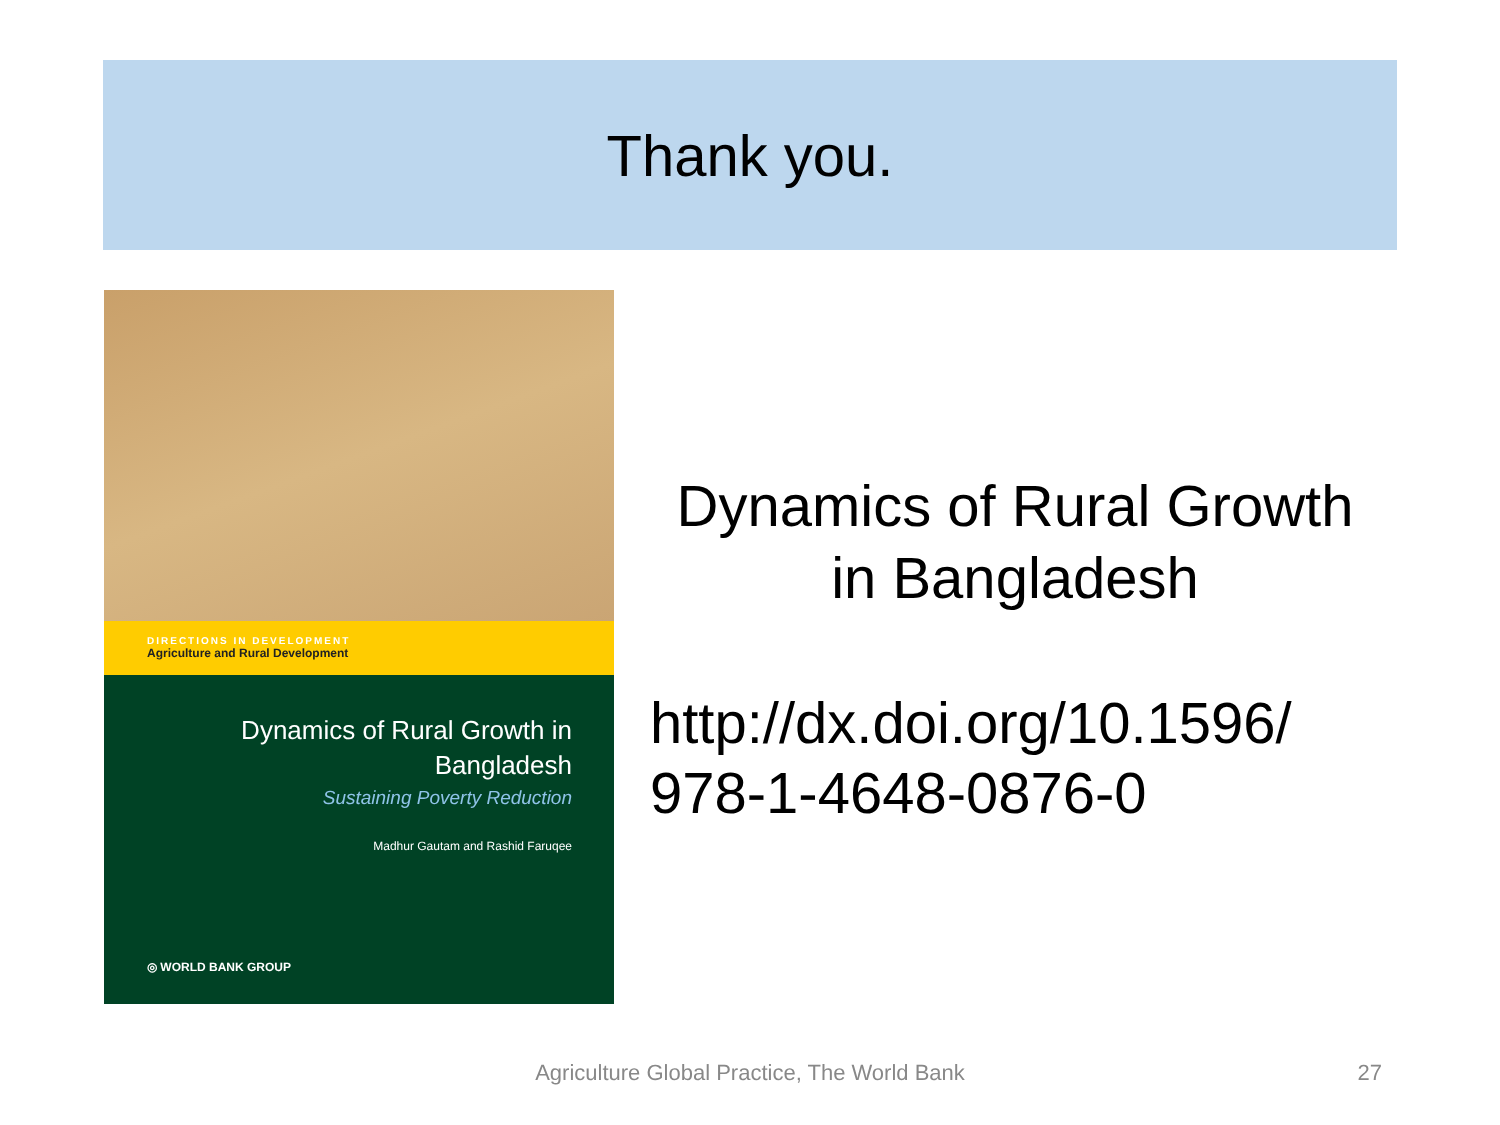Thank you.
DIRECTIONS IN DEVELOPMENT
Agriculture and Rural Development
Dynamics of Rural Growth in
Bangladesh
Sustaining Poverty Reduction
Madhur Gautam and Rashid Faruqee
◎ WORLD BANK GROUP
Dynamics of Rural Growth in Bangladesh
http://dx.doi.org/10.1596/
978-1-4648-0876-0
Agriculture Global Practice, The World Bank 27